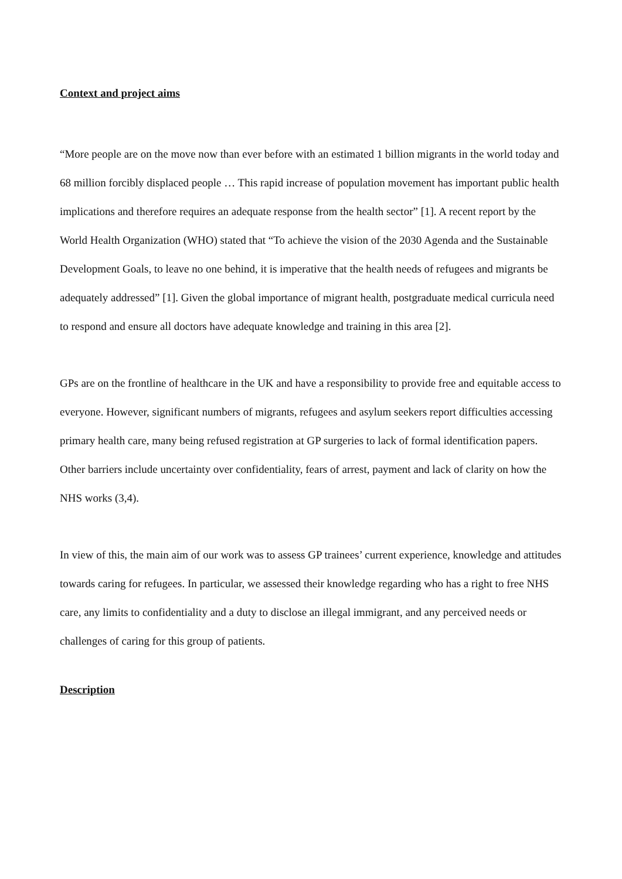Context and project aims
“More people are on the move now than ever before with an estimated 1 billion migrants in the world today and 68 million forcibly displaced people … This rapid increase of population movement has important public health implications and therefore requires an adequate response from the health sector” [1]. A recent report by the World Health Organization (WHO) stated that “To achieve the vision of the 2030 Agenda and the Sustainable Development Goals, to leave no one behind, it is imperative that the health needs of refugees and migrants be adequately addressed” [1]. Given the global importance of migrant health, postgraduate medical curricula need to respond and ensure all doctors have adequate knowledge and training in this area [2].
GPs are on the frontline of healthcare in the UK and have a responsibility to provide free and equitable access to everyone. However, significant numbers of migrants, refugees and asylum seekers report difficulties accessing primary health care, many being refused registration at GP surgeries to lack of formal identification papers. Other barriers include uncertainty over confidentiality, fears of arrest, payment and lack of clarity on how the NHS works (3,4).
In view of this, the main aim of our work was to assess GP trainees’ current experience, knowledge and attitudes towards caring for refugees. In particular, we assessed their knowledge regarding who has a right to free NHS care, any limits to confidentiality and a duty to disclose an illegal immigrant, and any perceived needs or challenges of caring for this group of patients.
Description